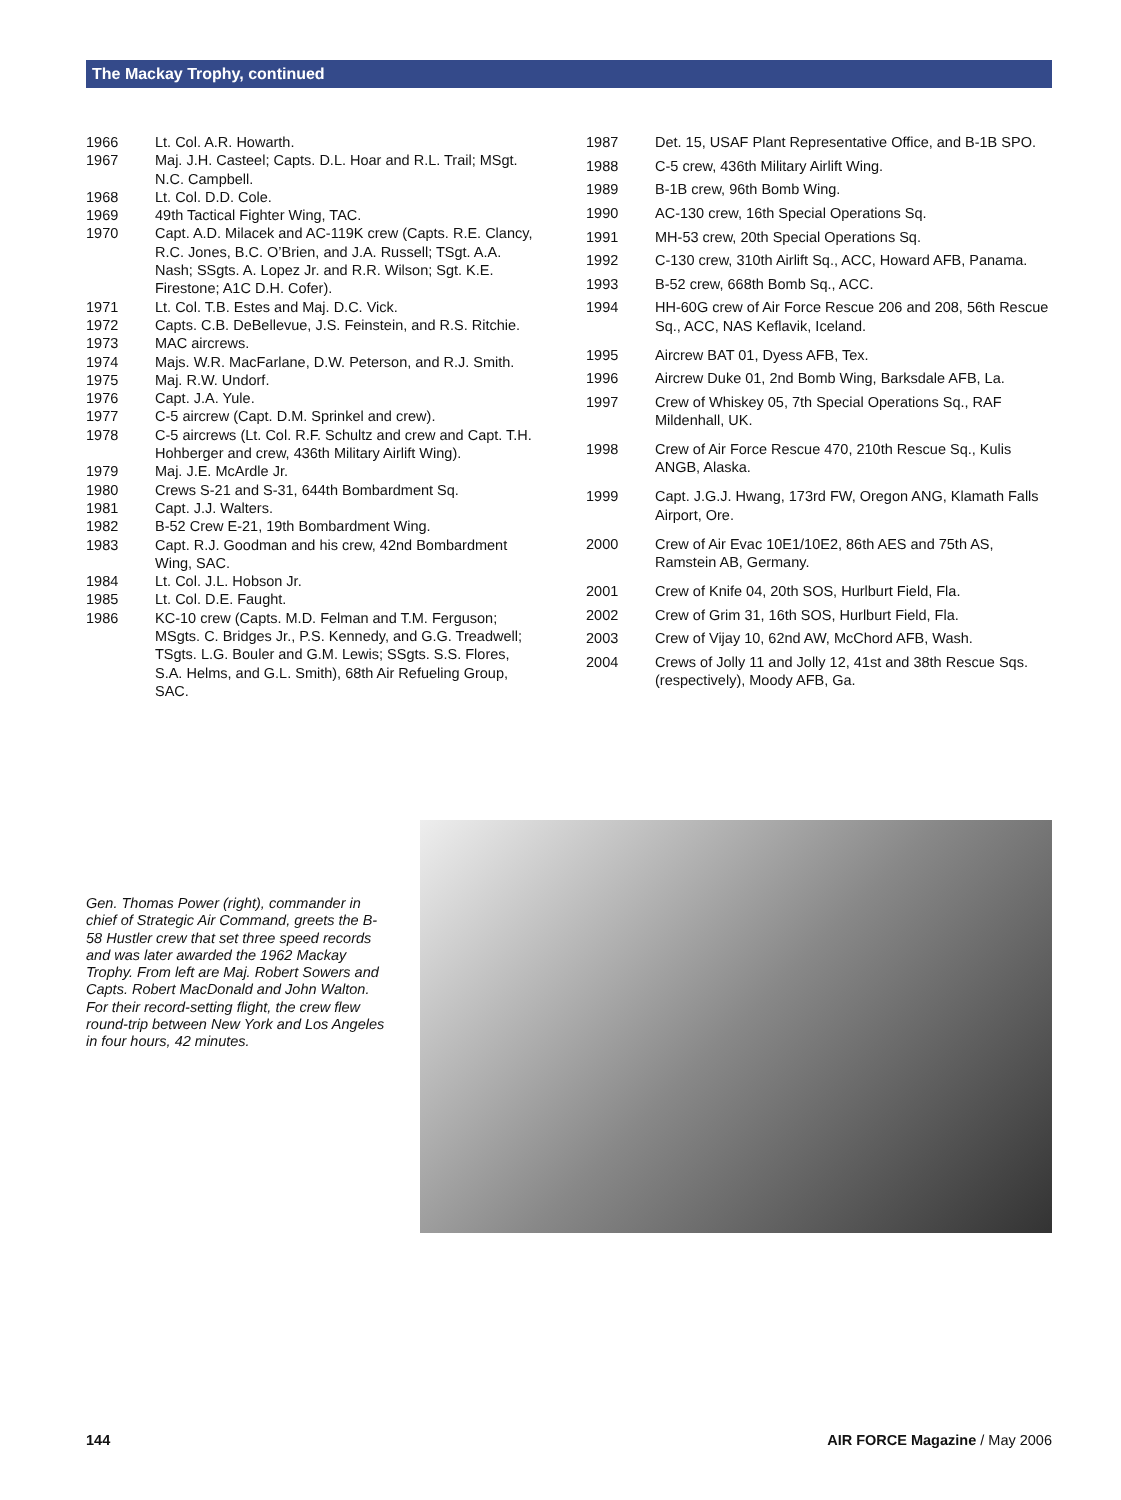The Mackay Trophy, continued
| 1966 | Lt. Col. A.R. Howarth. |
| 1967 | Maj. J.H. Casteel; Capts. D.L. Hoar and R.L. Trail; MSgt. N.C. Campbell. |
| 1968 | Lt. Col. D.D. Cole. |
| 1969 | 49th Tactical Fighter Wing, TAC. |
| 1970 | Capt. A.D. Milacek and AC-119K crew (Capts. R.E. Clancy, R.C. Jones, B.C. O’Brien, and J.A. Russell; TSgt. A.A. Nash; SSgts. A. Lopez Jr. and R.R. Wilson; Sgt. K.E. Firestone; A1C D.H. Cofer). |
| 1971 | Lt. Col. T.B. Estes and Maj. D.C. Vick. |
| 1972 | Capts. C.B. DeBellevue, J.S. Feinstein, and R.S. Ritchie. |
| 1973 | MAC aircrews. |
| 1974 | Majs. W.R. MacFarlane, D.W. Peterson, and R.J. Smith. |
| 1975 | Maj. R.W. Undorf. |
| 1976 | Capt. J.A. Yule. |
| 1977 | C-5 aircrew (Capt. D.M. Sprinkel and crew). |
| 1978 | C-5 aircrews (Lt. Col. R.F. Schultz and crew and Capt. T.H. Hohberger and crew, 436th Military Airlift Wing). |
| 1979 | Maj. J.E. McArdle Jr. |
| 1980 | Crews S-21 and S-31, 644th Bombardment Sq. |
| 1981 | Capt. J.J. Walters. |
| 1982 | B-52 Crew E-21, 19th Bombardment Wing. |
| 1983 | Capt. R.J. Goodman and his crew, 42nd Bombardment Wing, SAC. |
| 1984 | Lt. Col. J.L. Hobson Jr. |
| 1985 | Lt. Col. D.E. Faught. |
| 1986 | KC-10 crew (Capts. M.D. Felman and T.M. Ferguson; MSgts. C. Bridges Jr., P.S. Kennedy, and G.G. Treadwell; TSgts. L.G. Bouler and G.M. Lewis; SSgts. S.S. Flores, S.A. Helms, and G.L. Smith), 68th Air Refueling Group, SAC. |
| 1987 | Det. 15, USAF Plant Representative Office, and B-1B SPO. |
| 1988 | C-5 crew, 436th Military Airlift Wing. |
| 1989 | B-1B crew, 96th Bomb Wing. |
| 1990 | AC-130 crew, 16th Special Operations Sq. |
| 1991 | MH-53 crew, 20th Special Operations Sq. |
| 1992 | C-130 crew, 310th Airlift Sq., ACC, Howard AFB, Panama. |
| 1993 | B-52 crew, 668th Bomb Sq., ACC. |
| 1994 | HH-60G crew of Air Force Rescue 206 and 208, 56th Rescue Sq., ACC, NAS Keflavik, Iceland. |
| 1995 | Aircrew BAT 01, Dyess AFB, Tex. |
| 1996 | Aircrew Duke 01, 2nd Bomb Wing, Barksdale AFB, La. |
| 1997 | Crew of Whiskey 05, 7th Special Operations Sq., RAF Mildenhall, UK. |
| 1998 | Crew of Air Force Rescue 470, 210th Rescue Sq., Kulis ANGB, Alaska. |
| 1999 | Capt. J.G.J. Hwang, 173rd FW, Oregon ANG, Klamath Falls Airport, Ore. |
| 2000 | Crew of Air Evac 10E1/10E2, 86th AES and 75th AS, Ramstein AB, Germany. |
| 2001 | Crew of Knife 04, 20th SOS, Hurlburt Field, Fla. |
| 2002 | Crew of Grim 31, 16th SOS, Hurlburt Field, Fla. |
| 2003 | Crew of Vijay 10, 62nd AW, McChord AFB, Wash. |
| 2004 | Crews of Jolly 11 and Jolly 12, 41st and 38th Rescue Sqs. (respectively), Moody AFB, Ga. |
Gen. Thomas Power (right), commander in chief of Strategic Air Command, greets the B-58 Hustler crew that set three speed records and was later awarded the 1962 Mackay Trophy. From left are Maj. Robert Sowers and Capts. Robert MacDonald and John Walton. For their record-setting flight, the crew flew round-trip between New York and Los Angeles in four hours, 42 minutes.
144 AIR FORCE Magazine / May 2006